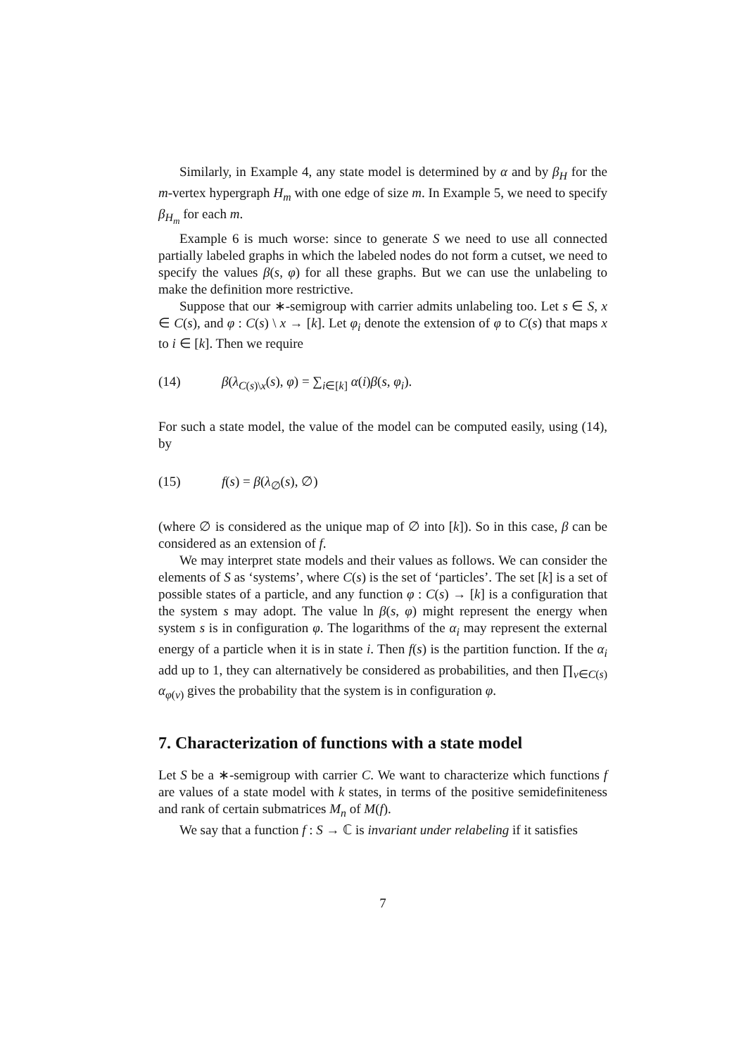Similarly, in Example 4, any state model is determined by α and by β<sub>H</sub> for the m-vertex hypergraph H<sub>m</sub> with one edge of size m. In Example 5, we need to specify β<sub>H<sub>m</sub></sub> for each m.
Example 6 is much worse: since to generate S we need to use all connected partially labeled graphs in which the labeled nodes do not form a cutset, we need to specify the values β(s, φ) for all these graphs. But we can use the unlabeling to make the definition more restrictive.
Suppose that our ∗-semigroup with carrier admits unlabeling too. Let s ∈ S, x ∈ C(s), and φ : C(s) \ x → [k]. Let φ<sub>i</sub> denote the extension of φ to C(s) that maps x to i ∈ [k]. Then we require
(14) β(λ<sub>C(s)\x</sub>(s), φ) = ∑<sub>i∈[k]</sub> α(i)β(s, φ<sub>i</sub>).
For such a state model, the value of the model can be computed easily, using (14), by
(15) f(s) = β(λ<sub>∅</sub>(s), ∅)
(where ∅ is considered as the unique map of ∅ into [k]). So in this case, β can be considered as an extension of f.
We may interpret state models and their values as follows. We can consider the elements of S as ‘systems’, where C(s) is the set of ‘particles’. The set [k] is a set of possible states of a particle, and any function φ : C(s) → [k] is a configuration that the system s may adopt. The value ln β(s, φ) might represent the energy when system s is in configuration φ. The logarithms of the α<sub>i</sub> may represent the external energy of a particle when it is in state i. Then f(s) is the partition function. If the α<sub>i</sub> add up to 1, they can alternatively be considered as probabilities, and then ∏<sub>v∈C(s)</sub> α<sub>φ(v)</sub> gives the probability that the system is in configuration φ.
7. Characterization of functions with a state model
Let S be a ∗-semigroup with carrier C. We want to characterize which functions f are values of a state model with k states, in terms of the positive semidefiniteness and rank of certain submatrices M<sub>n</sub> of M(f).
We say that a function f : S → ℂ is invariant under relabeling if it satisfies
7